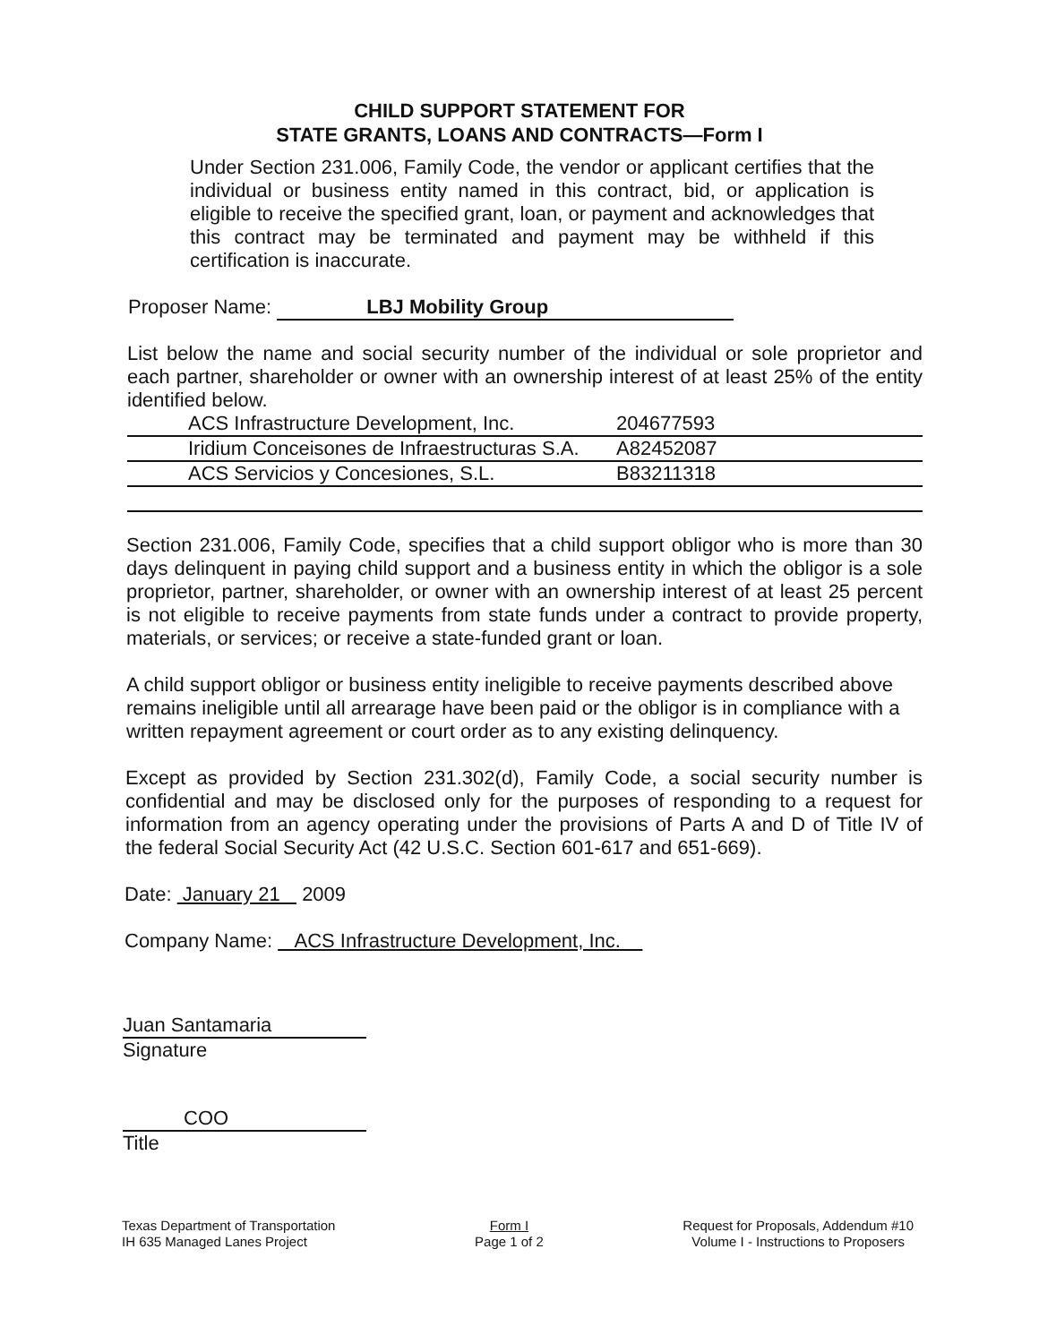CHILD SUPPORT STATEMENT FOR
STATE GRANTS, LOANS AND CONTRACTS—Form I
Under Section 231.006, Family Code, the vendor or applicant certifies that the individual or business entity named in this contract, bid, or application is eligible to receive the specified grant, loan, or payment and acknowledges that this contract may be terminated and payment may be withheld if this certification is inaccurate.
Proposer Name: LBJ Mobility Group
List below the name and social security number of the individual or sole proprietor and each partner, shareholder or owner with an ownership interest of at least 25% of the entity identified below.
| ACS Infrastructure Development, Inc. | 204677593 |
| Iridium Conceisones de Infraestructuras S.A. | A82452087 |
| ACS Servicios y Concesiones, S.L. | B83211318 |
Section 231.006, Family Code, specifies that a child support obligor who is more than 30 days delinquent in paying child support and a business entity in which the obligor is a sole proprietor, partner, shareholder, or owner with an ownership interest of at least 25 percent is not eligible to receive payments from state funds under a contract to provide property, materials, or services; or receive a state-funded grant or loan.
A child support obligor or business entity ineligible to receive payments described above remains ineligible until all arrearage have been paid or the obligor is in compliance with a written repayment agreement or court order as to any existing delinquency.
Except as provided by Section 231.302(d), Family Code, a social security number is confidential and may be disclosed only for the purposes of responding to a request for information from an agency operating under the provisions of Parts A and D of Title IV of the federal Social Security Act (42 U.S.C. Section 601-617 and 651-669).
Date: January 21 2009
Company Name: ACS Infrastructure Development, Inc.
Juan Santamaria
Signature
COO
Title
Texas Department of Transportation
IH 635 Managed Lanes Project
Form I
Page 1 of 2
Request for Proposals, Addendum #10
Volume I - Instructions to Proposers